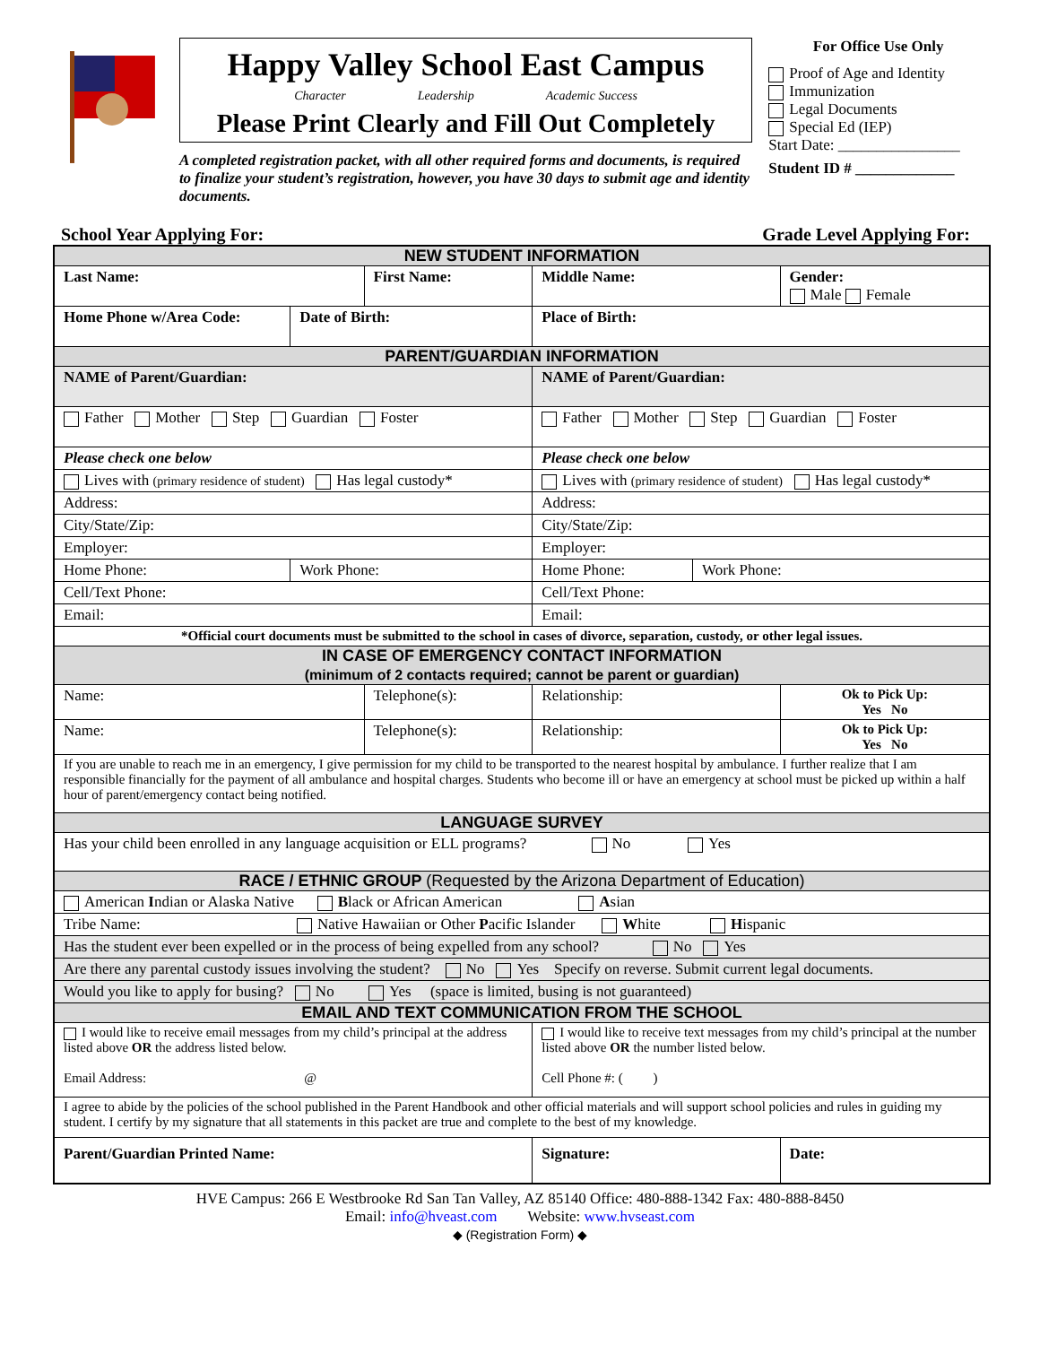Happy Valley School East Campus
Character Leadership Academic Success
Please Print Clearly and Fill Out Completely
A completed registration packet, with all other required forms and documents, is required to finalize your student’s registration, however, you have 30 days to submit age and identity documents.
For Office Use Only
Proof of Age and Identity
Immunization
Legal Documents
Special Ed (IEP)
Start Date: ________________
Student ID # _____________
School Year Applying For: Grade Level Applying For:
| NEW STUDENT INFORMATION | | | | | | | |
| Last Name: | | First Name: | | | Middle Name: | | Gender: Male Female |
| Home Phone w/Area Code: | Date of Birth: | | Place of Birth: | | | | |
| PARENT/GUARDIAN INFORMATION | | | | | | | |
| NAME of Parent/Guardian: | | | NAME of Parent/Guardian: | | | | |
| Father Mother Step Guardian Foster | | | Father Mother Step Guardian Foster | | | | |
| Please check one below | | | Please check one below | | | | |
| Lives with (primary residence of student) Has legal custody* | | | Lives with (primary residence of student) Has legal custody* | | | | |
| Address: | | | Address: | | | | |
| City/State/Zip: | | | City/State/Zip: | | | | |
| Employer: | | | Employer: | | | | |
| Home Phone: | Work Phone: | | Home Phone: | | | Work Phone: | |
| Cell/Text Phone: | | | Cell/Text Phone: | | | | |
| Email: | | | Email: | | | | |
| *Official court documents must be submitted to the school in cases of divorce, separation, custody, or other legal issues. | | | | | | | |
| IN CASE OF EMERGENCY CONTACT INFORMATION (minimum of 2 contacts required; cannot be parent or guardian) | | | | | | | |
| Name: | | Telephone(s): | | Relationship: | | | Ok to Pick Up: Yes No |
| Name: | | Telephone(s): | | Relationship: | | | Ok to Pick Up: Yes No |
| If you are unable to reach me in an emergency, I give permission for my child to be transported to the nearest hospital by ambulance. I further realize that I am responsible financially for the payment of all ambulance and hospital charges. Students who become ill or have an emergency at school must be picked up within a half hour of parent/emergency contact being notified. | | | | | | | |
| LANGUAGE SURVEY | | | | | | | |
| Has your child been enrolled in any language acquisition or ELL programs? No Yes | | | | | | | |
| RACE / ETHNIC GROUP (Requested by the Arizona Department of Education) | | | | | | | |
| American I ndian or Alaska Native B lack or African American A sian | | | | | | | |
| Tribe Name: Native Hawaiian or Other P acific Islander W hite H ispanic | | | | | | | |
| Has the student ever been expelled or in the process of being expelled from any school? No Yes | | | | | | | |
| Are there any parental custody issues involving the student? No Yes Specify on reverse. Submit current legal documents. | | | | | | | |
| Would you like to apply for busing? No Yes (space is limited, busing is not guaranteed) | | | | | | | |
| EMAIL AND TEXT COMMUNICATION FROM THE SCHOOL | | | | | | | |
| I would like to receive email messages from my child’s principal at the address listed above OR the address listed below. Email Address: @ | | | I would like to receive text messages from my child’s principal at the number listed above OR the number listed below. Cell Phone #: ( ) | | | | |
| I agree to abide by the policies of the school published in the Parent Handbook and other official materials and will support school policies and rules in guiding my student. I certify by my signature that all statements in this packet are true and complete to the best of my knowledge. | | | | | | | |
| Parent/Guardian Printed Name: | | | Signature: | | | | Date: |
HVE Campus: 266 E Westbrooke Rd San Tan Valley, AZ 85140 Office: 480-888-1342 Fax: 480-888-8450
Email: info@hveast.com Website: www.hvseast.com
◆ (Registration Form) ◆